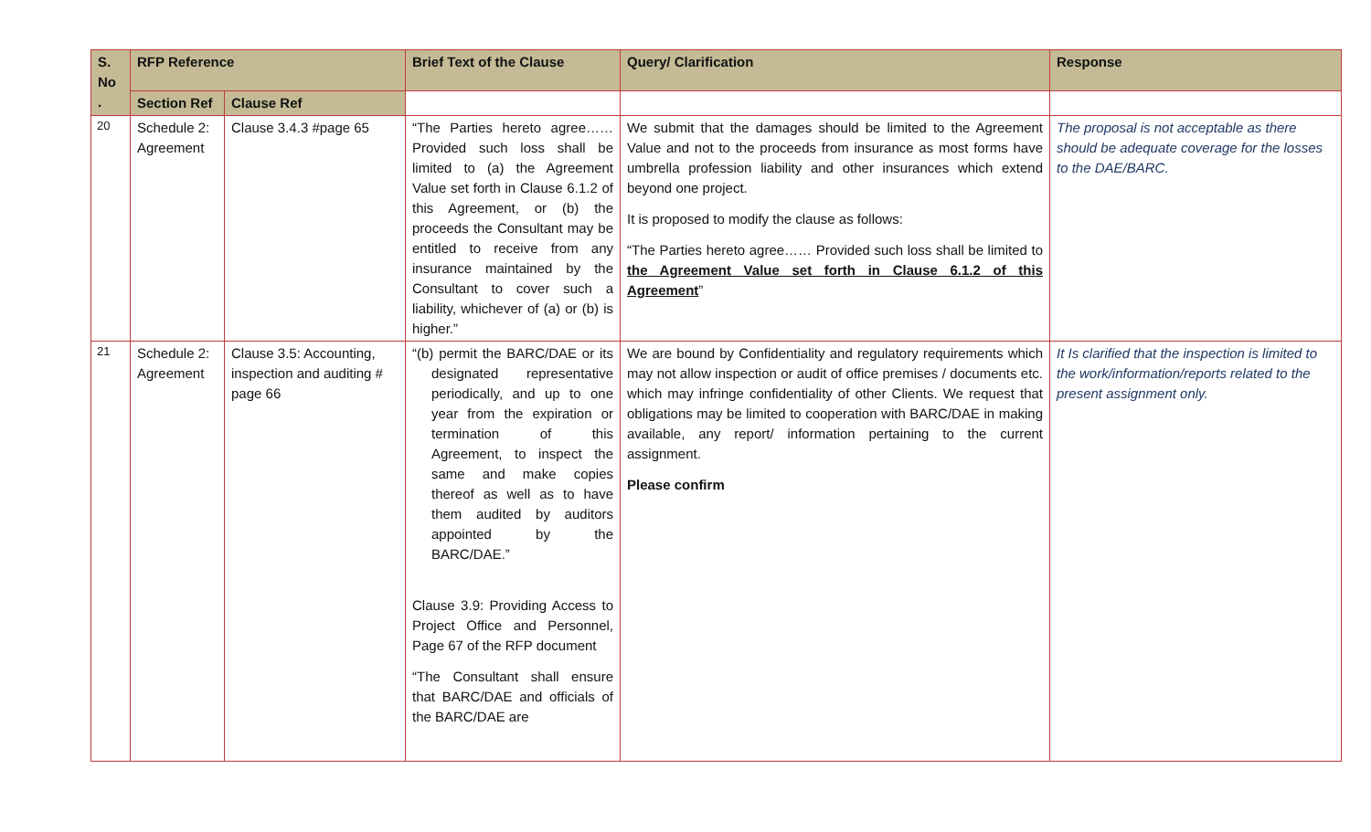| S. No . | RFP Reference | | Brief Text of the Clause | Query/ Clarification | Response |
| --- | --- | --- | --- | --- | --- |
| | Section Ref | Clause Ref | | | |
| 20 | Schedule 2: Agreement | Clause 3.4.3 #page 65 | “The Parties hereto agree…… Provided such loss shall be limited to (a) the Agreement Value set forth in Clause 6.1.2 of this Agreement, or (b) the proceeds the Consultant may be entitled to receive from any insurance maintained by the Consultant to cover such a liability, whichever of (a) or (b) is higher.” | We submit that the damages should be limited to the Agreement Value and not to the proceeds from insurance as most forms have umbrella profession liability and other insurances which extend beyond one project. It is proposed to modify the clause as follows: “The Parties hereto agree…… Provided such loss shall be limited to the Agreement Value set forth in Clause 6.1.2 of this Agreement ” | The proposal is not acceptable as there should be adequate coverage for the losses to the DAE/BARC. |
| 21 | Schedule 2: Agreement | Clause 3.5: Accounting, inspection and auditing # page 66 | “(b) permit the BARC/DAE or its designated representative periodically, and up to one year from the expiration or termination of this Agreement, to inspect the same and make copies thereof as well as to have them audited by auditors appointed by the BARC/DAE.” Clause 3.9: Providing Access to Project Office and Personnel, Page 67 of the RFP document “The Consultant shall ensure that BARC/DAE and officials of the BARC/DAE are | We are bound by Confidentiality and regulatory requirements which may not allow inspection or audit of office premises / documents etc. which may infringe confidentiality of other Clients. We request that obligations may be limited to cooperation with BARC/DAE in making available, any report/ information pertaining to the current assignment. Please confirm | It Is clarified that the inspection is limited to the work/information/reports related to the present assignment only. |